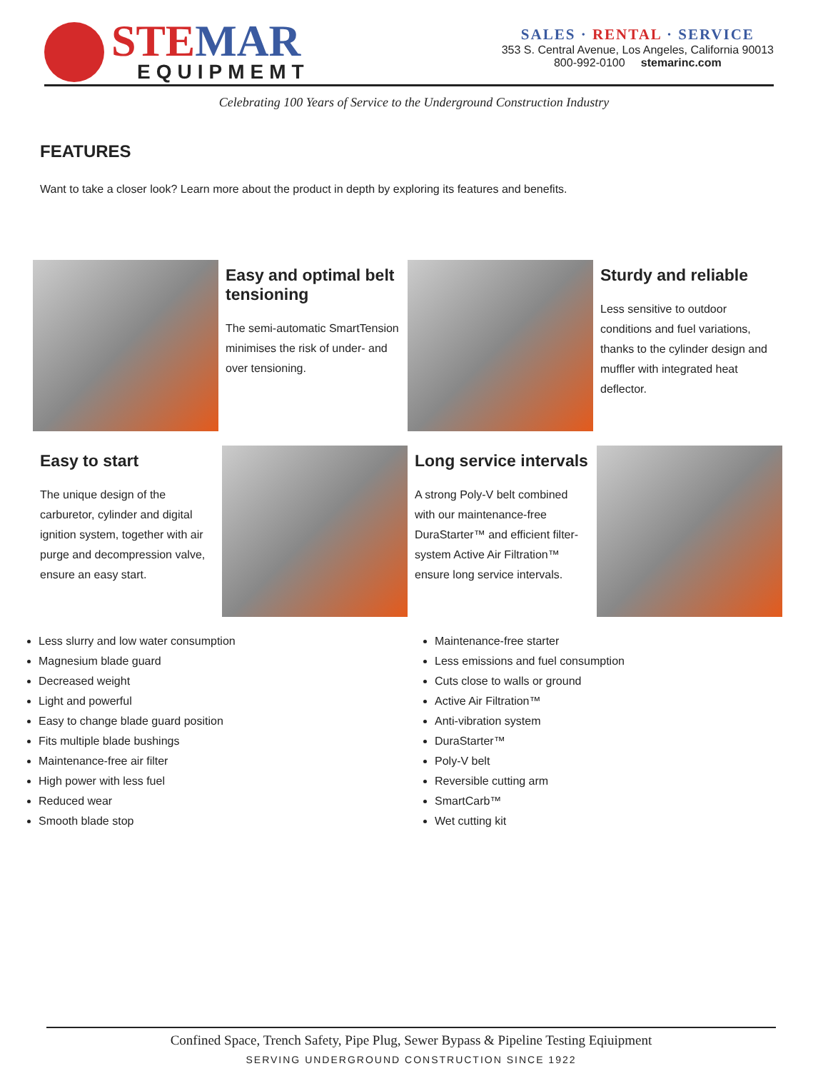STE MAR
EQUIPMEMT
SALES · RENTAL · SERVICE
353 S. Central Avenue, Los Angeles, California 90013
800-992-0100 stemarinc.com
Celebrating 100 Years of Service to the Underground Construction Industry
FEATURES
Want to take a closer look? Learn more about the product in depth by exploring its features and benefits.
Easy and optimal belt tensioning
The semi-automatic SmartTension minimises the risk of under- and over tensioning.
Sturdy and reliable
Less sensitive to outdoor conditions and fuel variations, thanks to the cylinder design and muffler with integrated heat deflector.
Easy to start
The unique design of the carburetor, cylinder and digital ignition system, together with air purge and decompression valve, ensure an easy start.
Long service intervals
A strong Poly-V belt combined with our maintenance-free DuraStarter™ and efficient filter-system Active Air Filtration™ ensure long service intervals.
Less slurry and low water consumption
Magnesium blade guard
Decreased weight
Light and powerful
Easy to change blade guard position
Fits multiple blade bushings
Maintenance-free air filter
High power with less fuel
Reduced wear
Smooth blade stop
Maintenance-free starter
Less emissions and fuel consumption
Cuts close to walls or ground
Active Air Filtration™
Anti-vibration system
DuraStarter™
Poly-V belt
Reversible cutting arm
SmartCarb™
Wet cutting kit
Confined Space, Trench Safety, Pipe Plug, Sewer Bypass & Pipeline Testing Eqiuipment
SERVING UNDERGROUND CONSTRUCTION SINCE 1922